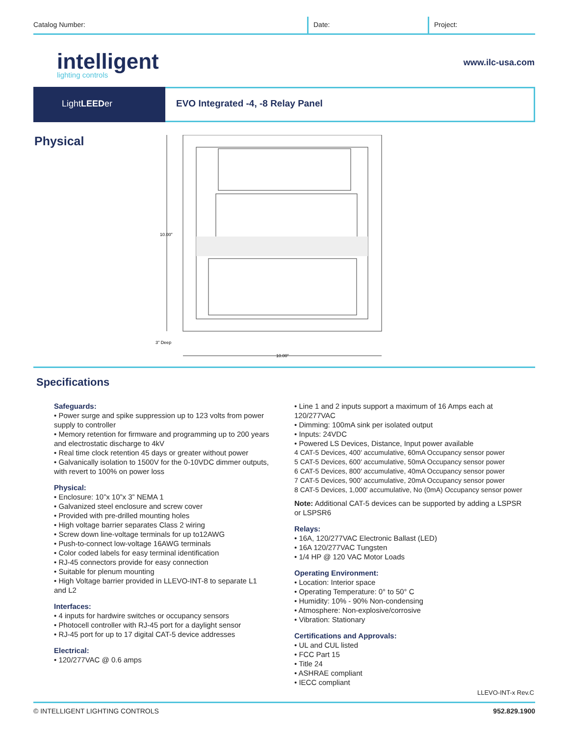Catalog Number: Date: Project:
intelligent
lighting controls
www.ilc-usa.com
LightLEEDer
EVO Integrated -4, -8 Relay Panel
Physical
10.00"
3" Deep
10.00"
Specifications
Safeguards:
• Power surge and spike suppression up to 123 volts from power supply to controller
• Memory retention for firmware and programming up to 200 years and electrostatic discharge to 4kV
• Real time clock retention 45 days or greater without power
• Galvanically isolation to 1500V for the 0-10VDC dimmer outputs, with revert to 100% on power loss
Physical:
• Enclosure: 10”x 10”x 3” NEMA 1
• Galvanized steel enclosure and screw cover
• Provided with pre-drilled mounting holes
• High voltage barrier separates Class 2 wiring
• Screw down line-voltage terminals for up to12AWG
• Push-to-connect low-voltage 16AWG terminals
• Color coded labels for easy terminal identification
• RJ-45 connectors provide for easy connection
• Suitable for plenum mounting
• High Voltage barrier provided in LLEVO-INT-8 to separate L1 and L2
Interfaces:
• 4 inputs for hardwire switches or occupancy sensors
• Photocell controller with RJ-45 port for a daylight sensor
• RJ-45 port for up to 17 digital CAT-5 device addresses
Electrical:
• 120/277VAC @ 0.6 amps
• Line 1 and 2 inputs support a maximum of 16 Amps each at 120/277VAC
• Dimming: 100mA sink per isolated output
• Inputs: 24VDC
• Powered LS Devices, Distance, Input power available
4 CAT-5 Devices, 400' accumulative, 60mA Occupancy sensor power
5 CAT-5 Devices, 600' accumulative, 50mA Occupancy sensor power
6 CAT-5 Devices, 800' accumulative, 40mA Occupancy sensor power
7 CAT-5 Devices, 900' accumulative, 20mA Occupancy sensor power
8 CAT-5 Devices, 1,000' accumulative, No (0mA) Occupancy sensor power
Note: Additional CAT-5 devices can be supported by adding a LSPSR or LSPSR6
Relays:
• 16A, 120/277VAC Electronic Ballast (LED)
• 16A 120/277VAC Tungsten
• 1/4 HP @ 120 VAC Motor Loads
Operating Environment:
• Location: Interior space
• Operating Temperature: 0° to 50° C
• Humidity: 10% - 90% Non-condensing
• Atmosphere: Non-explosive/corrosive
• Vibration: Stationary
Certifications and Approvals:
• UL and CUL listed
• FCC Part 15
• Title 24
• ASHRAE compliant
• IECC compliant
LLEVO-INT-x Rev.C
© INTELLIGENT LIGHTING CONTROLS 952.829.1900